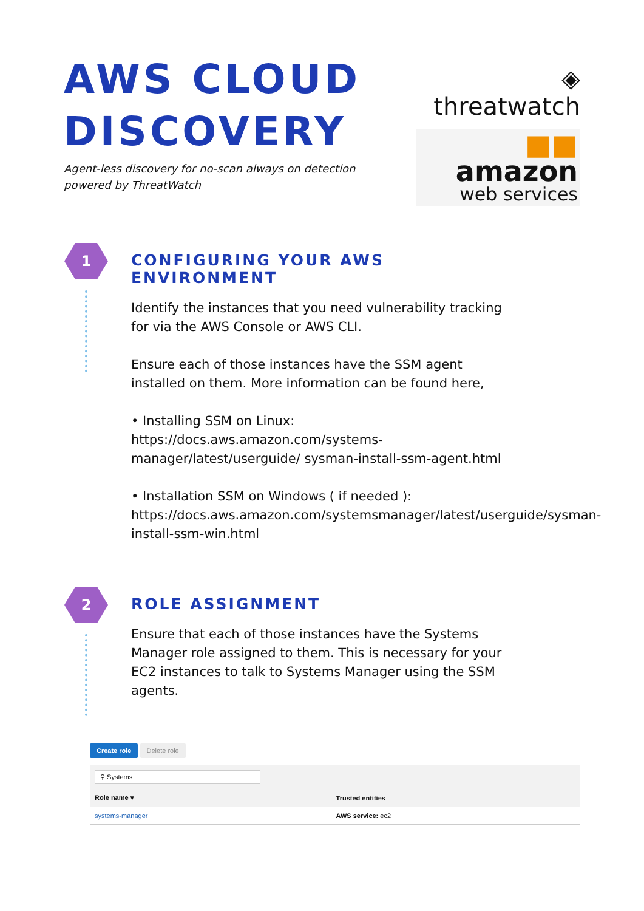AWS CLOUD
DISCOVERY
Agent-less discovery for no-scan always on detection
powered by ThreatWatch
◈ threatwatch
■■ amazon
web services
1
CONFIGURING YOUR AWS ENVIRONMENT
Identify the instances that you need vulnerability tracking for via the AWS Console or AWS CLI.
Ensure each of those instances have the SSM agent installed on them. More information can be found here,
• Installing SSM on Linux:
https://docs.aws.amazon.com/systems-manager/latest/userguide/ sysman-install-ssm-agent.html
• Installation SSM on Windows ( if needed ):
https://docs.aws.amazon.com/systemsmanager/latest/userguide/sysman-install-ssm-win.html
2
ROLE ASSIGNMENT
Ensure that each of those instances have the Systems Manager role assigned to them. This is necessary for your EC2 instances to talk to Systems Manager using the SSM agents.
Create role Delete role
⚲ Systems
| Role name ▾ | Trusted entities |
| --- | --- |
| systems-manager | AWS service: ec2 |